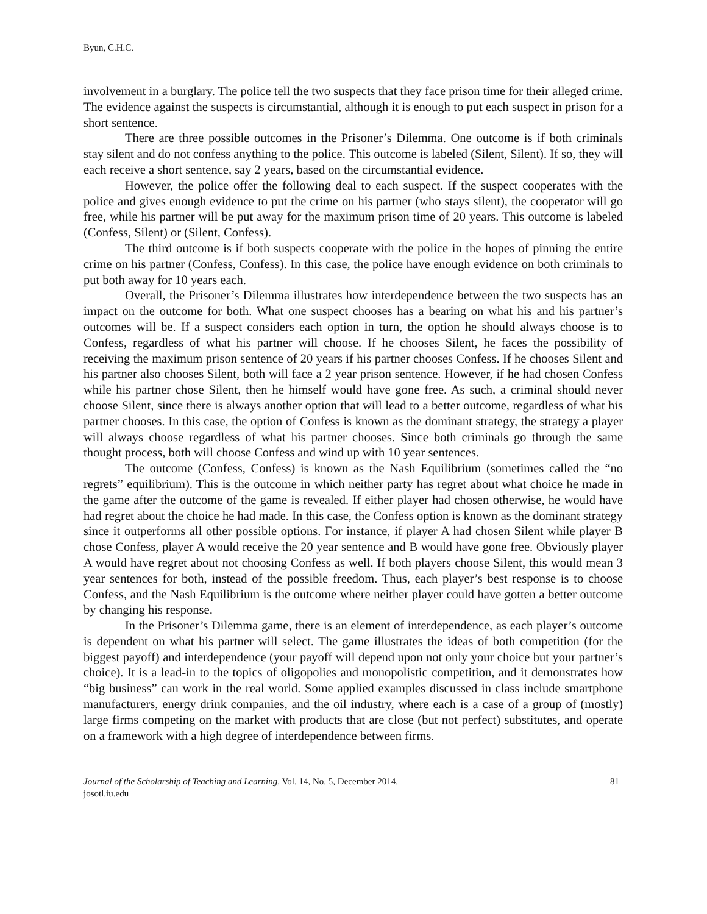Byun, C.H.C.
involvement in a burglary. The police tell the two suspects that they face prison time for their alleged crime. The evidence against the suspects is circumstantial, although it is enough to put each suspect in prison for a short sentence.
There are three possible outcomes in the Prisoner’s Dilemma. One outcome is if both criminals stay silent and do not confess anything to the police. This outcome is labeled (Silent, Silent). If so, they will each receive a short sentence, say 2 years, based on the circumstantial evidence.
However, the police offer the following deal to each suspect. If the suspect cooperates with the police and gives enough evidence to put the crime on his partner (who stays silent), the cooperator will go free, while his partner will be put away for the maximum prison time of 20 years. This outcome is labeled (Confess, Silent) or (Silent, Confess).
The third outcome is if both suspects cooperate with the police in the hopes of pinning the entire crime on his partner (Confess, Confess). In this case, the police have enough evidence on both criminals to put both away for 10 years each.
Overall, the Prisoner’s Dilemma illustrates how interdependence between the two suspects has an impact on the outcome for both. What one suspect chooses has a bearing on what his and his partner’s outcomes will be. If a suspect considers each option in turn, the option he should always choose is to Confess, regardless of what his partner will choose. If he chooses Silent, he faces the possibility of receiving the maximum prison sentence of 20 years if his partner chooses Confess. If he chooses Silent and his partner also chooses Silent, both will face a 2 year prison sentence. However, if he had chosen Confess while his partner chose Silent, then he himself would have gone free. As such, a criminal should never choose Silent, since there is always another option that will lead to a better outcome, regardless of what his partner chooses. In this case, the option of Confess is known as the dominant strategy, the strategy a player will always choose regardless of what his partner chooses. Since both criminals go through the same thought process, both will choose Confess and wind up with 10 year sentences.
The outcome (Confess, Confess) is known as the Nash Equilibrium (sometimes called the “no regrets” equilibrium). This is the outcome in which neither party has regret about what choice he made in the game after the outcome of the game is revealed. If either player had chosen otherwise, he would have had regret about the choice he had made. In this case, the Confess option is known as the dominant strategy since it outperforms all other possible options. For instance, if player A had chosen Silent while player B chose Confess, player A would receive the 20 year sentence and B would have gone free. Obviously player A would have regret about not choosing Confess as well. If both players choose Silent, this would mean 3 year sentences for both, instead of the possible freedom. Thus, each player’s best response is to choose Confess, and the Nash Equilibrium is the outcome where neither player could have gotten a better outcome by changing his response.
In the Prisoner’s Dilemma game, there is an element of interdependence, as each player’s outcome is dependent on what his partner will select. The game illustrates the ideas of both competition (for the biggest payoff) and interdependence (your payoff will depend upon not only your choice but your partner’s choice). It is a lead-in to the topics of oligopolies and monopolistic competition, and it demonstrates how “big business” can work in the real world. Some applied examples discussed in class include smartphone manufacturers, energy drink companies, and the oil industry, where each is a case of a group of (mostly) large firms competing on the market with products that are close (but not perfect) substitutes, and operate on a framework with a high degree of interdependence between firms.
Journal of the Scholarship of Teaching and Learning, Vol. 14, No. 5, December 2014.
josotl.iu.edu
81